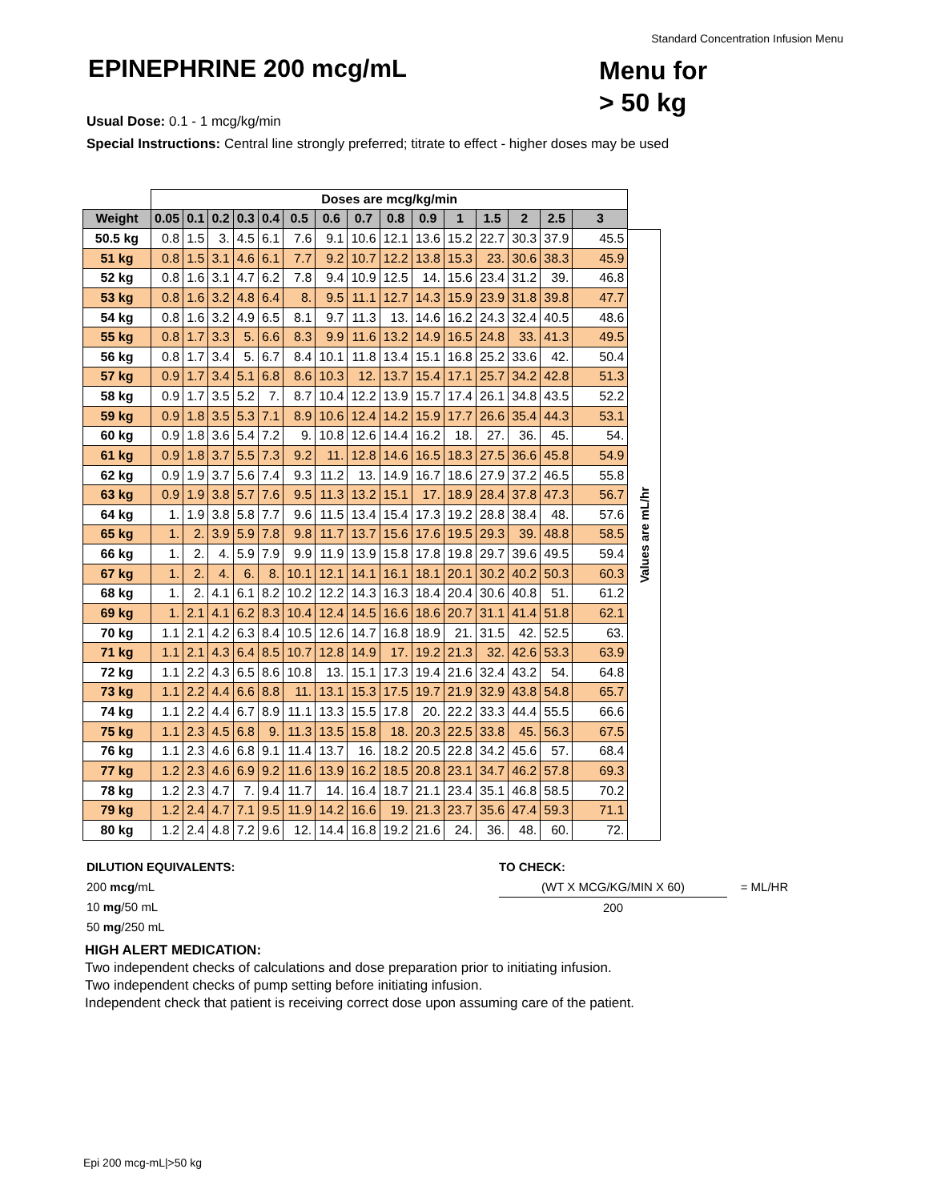Standard Concentration Infusion Menu
EPINEPHRINE 200 mcg/mL
Menu for
> 50 kg
Usual Dose: 0.1 - 1 mcg/kg/min
Special Instructions: Central line strongly preferred; titrate to effect - higher doses may be used
| | Doses are mcg/kg/min | | | | | | | | | | | | | | |
| Weight | 0.05 | 0.1 | 0.2 | 0.3 | 0.4 | 0.5 | 0.6 | 0.7 | 0.8 | 0.9 | 1 | 1.5 | 2 | 2.5 | 3 |
| 50.5 kg | 0.8 | 1.5 | 3. | 4.5 | 6.1 | 7.6 | 9.1 | 10.6 | 12.1 | 13.6 | 15.2 | 22.7 | 30.3 | 37.9 | 45.5 |
| 51 kg | 0.8 | 1.5 | 3.1 | 4.6 | 6.1 | 7.7 | 9.2 | 10.7 | 12.2 | 13.8 | 15.3 | 23. | 30.6 | 38.3 | 45.9 |
| 52 kg | 0.8 | 1.6 | 3.1 | 4.7 | 6.2 | 7.8 | 9.4 | 10.9 | 12.5 | 14. | 15.6 | 23.4 | 31.2 | 39. | 46.8 |
| 53 kg | 0.8 | 1.6 | 3.2 | 4.8 | 6.4 | 8. | 9.5 | 11.1 | 12.7 | 14.3 | 15.9 | 23.9 | 31.8 | 39.8 | 47.7 |
| 54 kg | 0.8 | 1.6 | 3.2 | 4.9 | 6.5 | 8.1 | 9.7 | 11.3 | 13. | 14.6 | 16.2 | 24.3 | 32.4 | 40.5 | 48.6 |
| 55 kg | 0.8 | 1.7 | 3.3 | 5. | 6.6 | 8.3 | 9.9 | 11.6 | 13.2 | 14.9 | 16.5 | 24.8 | 33. | 41.3 | 49.5 |
| 56 kg | 0.8 | 1.7 | 3.4 | 5. | 6.7 | 8.4 | 10.1 | 11.8 | 13.4 | 15.1 | 16.8 | 25.2 | 33.6 | 42. | 50.4 |
| 57 kg | 0.9 | 1.7 | 3.4 | 5.1 | 6.8 | 8.6 | 10.3 | 12. | 13.7 | 15.4 | 17.1 | 25.7 | 34.2 | 42.8 | 51.3 |
| 58 kg | 0.9 | 1.7 | 3.5 | 5.2 | 7. | 8.7 | 10.4 | 12.2 | 13.9 | 15.7 | 17.4 | 26.1 | 34.8 | 43.5 | 52.2 |
| 59 kg | 0.9 | 1.8 | 3.5 | 5.3 | 7.1 | 8.9 | 10.6 | 12.4 | 14.2 | 15.9 | 17.7 | 26.6 | 35.4 | 44.3 | 53.1 |
| 60 kg | 0.9 | 1.8 | 3.6 | 5.4 | 7.2 | 9. | 10.8 | 12.6 | 14.4 | 16.2 | 18. | 27. | 36. | 45. | 54. |
| 61 kg | 0.9 | 1.8 | 3.7 | 5.5 | 7.3 | 9.2 | 11. | 12.8 | 14.6 | 16.5 | 18.3 | 27.5 | 36.6 | 45.8 | 54.9 |
| 62 kg | 0.9 | 1.9 | 3.7 | 5.6 | 7.4 | 9.3 | 11.2 | 13. | 14.9 | 16.7 | 18.6 | 27.9 | 37.2 | 46.5 | 55.8 |
| 63 kg | 0.9 | 1.9 | 3.8 | 5.7 | 7.6 | 9.5 | 11.3 | 13.2 | 15.1 | 17. | 18.9 | 28.4 | 37.8 | 47.3 | 56.7 |
| 64 kg | 1. | 1.9 | 3.8 | 5.8 | 7.7 | 9.6 | 11.5 | 13.4 | 15.4 | 17.3 | 19.2 | 28.8 | 38.4 | 48. | 57.6 |
| 65 kg | 1. | 2. | 3.9 | 5.9 | 7.8 | 9.8 | 11.7 | 13.7 | 15.6 | 17.6 | 19.5 | 29.3 | 39. | 48.8 | 58.5 |
| 66 kg | 1. | 2. | 4. | 5.9 | 7.9 | 9.9 | 11.9 | 13.9 | 15.8 | 17.8 | 19.8 | 29.7 | 39.6 | 49.5 | 59.4 |
| 67 kg | 1. | 2. | 4. | 6. | 8. | 10.1 | 12.1 | 14.1 | 16.1 | 18.1 | 20.1 | 30.2 | 40.2 | 50.3 | 60.3 |
| 68 kg | 1. | 2. | 4.1 | 6.1 | 8.2 | 10.2 | 12.2 | 14.3 | 16.3 | 18.4 | 20.4 | 30.6 | 40.8 | 51. | 61.2 |
| 69 kg | 1. | 2.1 | 4.1 | 6.2 | 8.3 | 10.4 | 12.4 | 14.5 | 16.6 | 18.6 | 20.7 | 31.1 | 41.4 | 51.8 | 62.1 |
| 70 kg | 1.1 | 2.1 | 4.2 | 6.3 | 8.4 | 10.5 | 12.6 | 14.7 | 16.8 | 18.9 | 21. | 31.5 | 42. | 52.5 | 63. |
| 71 kg | 1.1 | 2.1 | 4.3 | 6.4 | 8.5 | 10.7 | 12.8 | 14.9 | 17. | 19.2 | 21.3 | 32. | 42.6 | 53.3 | 63.9 |
| 72 kg | 1.1 | 2.2 | 4.3 | 6.5 | 8.6 | 10.8 | 13. | 15.1 | 17.3 | 19.4 | 21.6 | 32.4 | 43.2 | 54. | 64.8 |
| 73 kg | 1.1 | 2.2 | 4.4 | 6.6 | 8.8 | 11. | 13.1 | 15.3 | 17.5 | 19.7 | 21.9 | 32.9 | 43.8 | 54.8 | 65.7 |
| 74 kg | 1.1 | 2.2 | 4.4 | 6.7 | 8.9 | 11.1 | 13.3 | 15.5 | 17.8 | 20. | 22.2 | 33.3 | 44.4 | 55.5 | 66.6 |
| 75 kg | 1.1 | 2.3 | 4.5 | 6.8 | 9. | 11.3 | 13.5 | 15.8 | 18. | 20.3 | 22.5 | 33.8 | 45. | 56.3 | 67.5 |
| 76 kg | 1.1 | 2.3 | 4.6 | 6.8 | 9.1 | 11.4 | 13.7 | 16. | 18.2 | 20.5 | 22.8 | 34.2 | 45.6 | 57. | 68.4 |
| 77 kg | 1.2 | 2.3 | 4.6 | 6.9 | 9.2 | 11.6 | 13.9 | 16.2 | 18.5 | 20.8 | 23.1 | 34.7 | 46.2 | 57.8 | 69.3 |
| 78 kg | 1.2 | 2.3 | 4.7 | 7. | 9.4 | 11.7 | 14. | 16.4 | 18.7 | 21.1 | 23.4 | 35.1 | 46.8 | 58.5 | 70.2 |
| 79 kg | 1.2 | 2.4 | 4.7 | 7.1 | 9.5 | 11.9 | 14.2 | 16.6 | 19. | 21.3 | 23.7 | 35.6 | 47.4 | 59.3 | 71.1 |
| 80 kg | 1.2 | 2.4 | 4.8 | 7.2 | 9.6 | 12. | 14.4 | 16.8 | 19.2 | 21.6 | 24. | 36. | 48. | 60. | 72. |
Values are mL/hr
DILUTION EQUIVALENTS:
200 mcg/mL
10 mg/50 mL
50 mg/250 mL
TO CHECK:
(WT X MCG/KG/MIN X 60) = ML/HR
200
HIGH ALERT MEDICATION:
Two independent checks of calculations and dose preparation prior to initiating infusion.
Two independent checks of pump setting before initiating infusion.
Independent check that patient is receiving correct dose upon assuming care of the patient.
Epi 200 mcg-mL|>50 kg